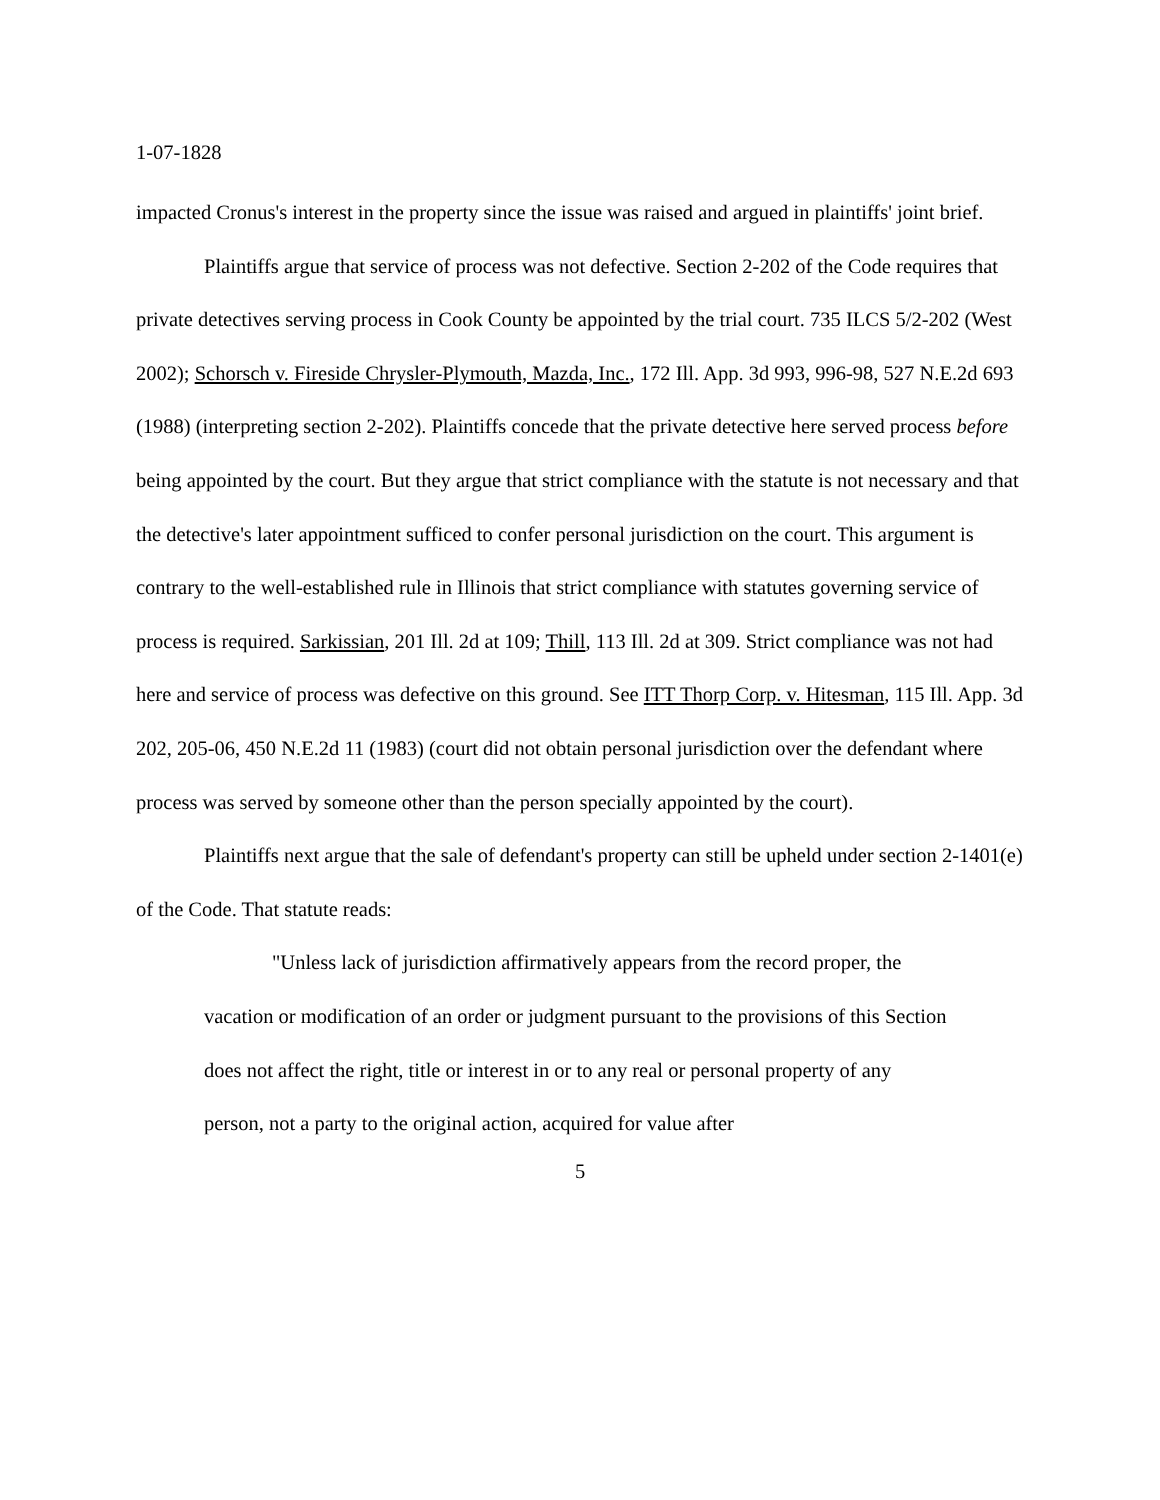1-07-1828
impacted Cronus's interest in the property since the issue was raised and argued in plaintiffs' joint brief.
Plaintiffs argue that service of process was not defective. Section 2-202 of the Code requires that private detectives serving process in Cook County be appointed by the trial court. 735 ILCS 5/2-202 (West 2002); Schorsch v. Fireside Chrysler-Plymouth, Mazda, Inc., 172 Ill. App. 3d 993, 996-98, 527 N.E.2d 693 (1988) (interpreting section 2-202). Plaintiffs concede that the private detective here served process before being appointed by the court. But they argue that strict compliance with the statute is not necessary and that the detective's later appointment sufficed to confer personal jurisdiction on the court. This argument is contrary to the well-established rule in Illinois that strict compliance with statutes governing service of process is required. Sarkissian, 201 Ill. 2d at 109; Thill, 113 Ill. 2d at 309. Strict compliance was not had here and service of process was defective on this ground. See ITT Thorp Corp. v. Hitesman, 115 Ill. App. 3d 202, 205-06, 450 N.E.2d 11 (1983) (court did not obtain personal jurisdiction over the defendant where process was served by someone other than the person specially appointed by the court).
Plaintiffs next argue that the sale of defendant's property can still be upheld under section 2-1401(e) of the Code. That statute reads:
"Unless lack of jurisdiction affirmatively appears from the record proper, the vacation or modification of an order or judgment pursuant to the provisions of this Section does not affect the right, title or interest in or to any real or personal property of any person, not a party to the original action, acquired for value after
5